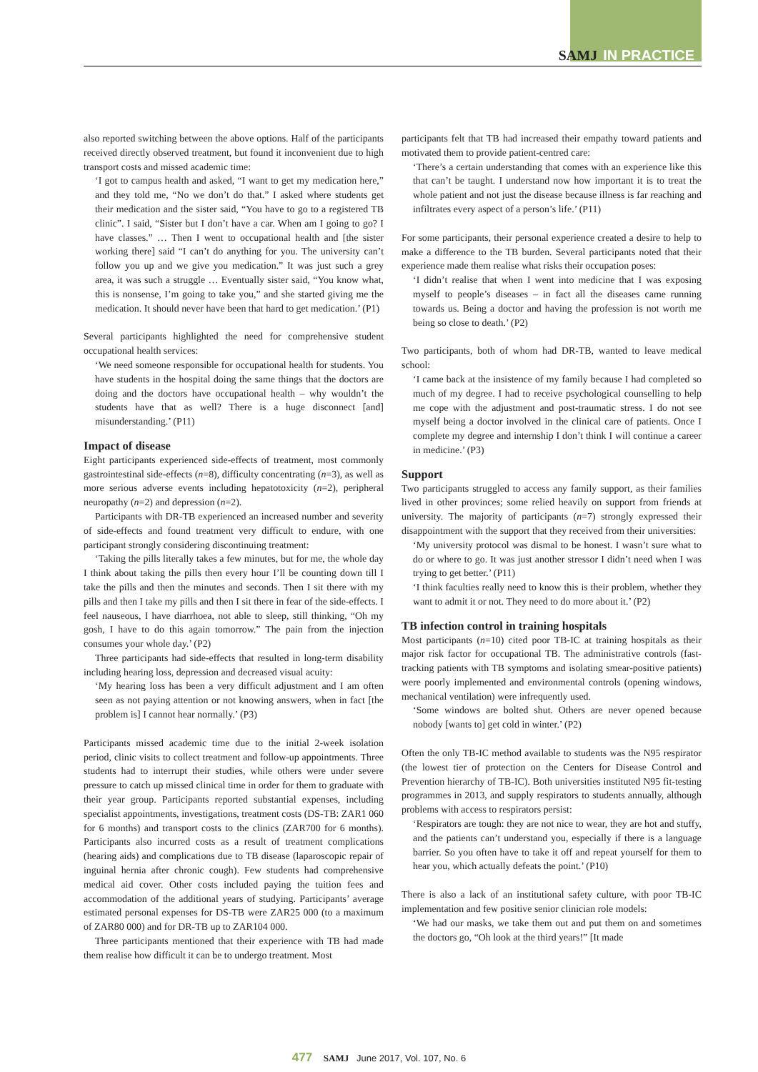SAMJ IN PRACTICE
also reported switching between the above options. Half of the participants received directly observed treatment, but found it inconvenient due to high transport costs and missed academic time:
‘I got to campus health and asked, “I want to get my medication here,” and they told me, “No we don’t do that.” I asked where students get their medication and the sister said, “You have to go to a registered TB clinic”. I said, “Sister but I don’t have a car. When am I going to go? I have classes.” … Then I went to occupational health and [the sister working there] said “I can’t do anything for you. The university can’t follow you up and we give you medication.” It was just such a grey area, it was such a struggle … Eventually sister said, “You know what, this is nonsense, I’m going to take you,” and she started giving me the medication. It should never have been that hard to get medication.’ (P1)
Several participants highlighted the need for comprehensive student occupational health services:
‘We need someone responsible for occupational health for students. You have students in the hospital doing the same things that the doctors are doing and the doctors have occupational health – why wouldn’t the students have that as well? There is a huge disconnect [and] misunderstanding.’ (P11)
Impact of disease
Eight participants experienced side-effects of treatment, most commonly gastrointestinal side-effects (n=8), difficulty concentrating (n=3), as well as more serious adverse events including hepatotoxicity (n=2), peripheral neuropathy (n=2) and depression (n=2).
Participants with DR-TB experienced an increased number and severity of side-effects and found treatment very difficult to endure, with one participant strongly considering discontinuing treatment:
‘Taking the pills literally takes a few minutes, but for me, the whole day I think about taking the pills then every hour I’ll be counting down till I take the pills and then the minutes and seconds. Then I sit there with my pills and then I take my pills and then I sit there in fear of the side-effects. I feel nauseous, I have diarrhoea, not able to sleep, still thinking, “Oh my gosh, I have to do this again tomorrow.” The pain from the injection consumes your whole day.’ (P2)
Three participants had side-effects that resulted in long-term disability including hearing loss, depression and decreased visual acuity:
‘My hearing loss has been a very difficult adjustment and I am often seen as not paying attention or not knowing answers, when in fact [the problem is] I cannot hear normally.’ (P3)
Participants missed academic time due to the initial 2-week isolation period, clinic visits to collect treatment and follow-up appointments. Three students had to interrupt their studies, while others were under severe pressure to catch up missed clinical time in order for them to graduate with their year group. Participants reported substantial expenses, including specialist appointments, investigations, treatment costs (DS-TB: ZAR1 060 for 6 months) and transport costs to the clinics (ZAR700 for 6 months). Participants also incurred costs as a result of treatment complications (hearing aids) and complications due to TB disease (laparoscopic repair of inguinal hernia after chronic cough). Few students had comprehensive medical aid cover. Other costs included paying the tuition fees and accommodation of the additional years of studying. Participants’ average estimated personal expenses for DS-TB were ZAR25 000 (to a maximum of ZAR80 000) and for DR-TB up to ZAR104 000.
Three participants mentioned that their experience with TB had made them realise how difficult it can be to undergo treatment. Most
participants felt that TB had increased their empathy toward patients and motivated them to provide patient-centred care:
‘There’s a certain understanding that comes with an experience like this that can’t be taught. I understand now how important it is to treat the whole patient and not just the disease because illness is far reaching and infiltrates every aspect of a person’s life.’ (P11)
For some participants, their personal experience created a desire to help to make a difference to the TB burden. Several participants noted that their experience made them realise what risks their occupation poses:
‘I didn’t realise that when I went into medicine that I was exposing myself to people’s diseases – in fact all the diseases came running towards us. Being a doctor and having the profession is not worth me being so close to death.’ (P2)
Two participants, both of whom had DR-TB, wanted to leave medical school:
‘I came back at the insistence of my family because I had completed so much of my degree. I had to receive psychological counselling to help me cope with the adjustment and post-traumatic stress. I do not see myself being a doctor involved in the clinical care of patients. Once I complete my degree and internship I don’t think I will continue a career in medicine.’ (P3)
Support
Two participants struggled to access any family support, as their families lived in other provinces; some relied heavily on support from friends at university. The majority of participants (n=7) strongly expressed their disappointment with the support that they received from their universities:
‘My university protocol was dismal to be honest. I wasn’t sure what to do or where to go. It was just another stressor I didn’t need when I was trying to get better.’ (P11)
‘I think faculties really need to know this is their problem, whether they want to admit it or not. They need to do more about it.’ (P2)
TB infection control in training hospitals
Most participants (n=10) cited poor TB-IC at training hospitals as their major risk factor for occupational TB. The administrative controls (fast-tracking patients with TB symptoms and isolating smear-positive patients) were poorly implemented and environmental controls (opening windows, mechanical ventilation) were infrequently used.
‘Some windows are bolted shut. Others are never opened because nobody [wants to] get cold in winter.’ (P2)
Often the only TB-IC method available to students was the N95 respirator (the lowest tier of protection on the Centers for Disease Control and Prevention hierarchy of TB-IC). Both universities instituted N95 fit-testing programmes in 2013, and supply respirators to students annually, although problems with access to respirators persist:
‘Respirators are tough: they are not nice to wear, they are hot and stuffy, and the patients can’t understand you, especially if there is a language barrier. So you often have to take it off and repeat yourself for them to hear you, which actually defeats the point.’ (P10)
There is also a lack of an institutional safety culture, with poor TB-IC implementation and few positive senior clinician role models:
‘We had our masks, we take them out and put them on and sometimes the doctors go, “Oh look at the third years!” [It made
477 SAMJ June 2017, Vol. 107, No. 6